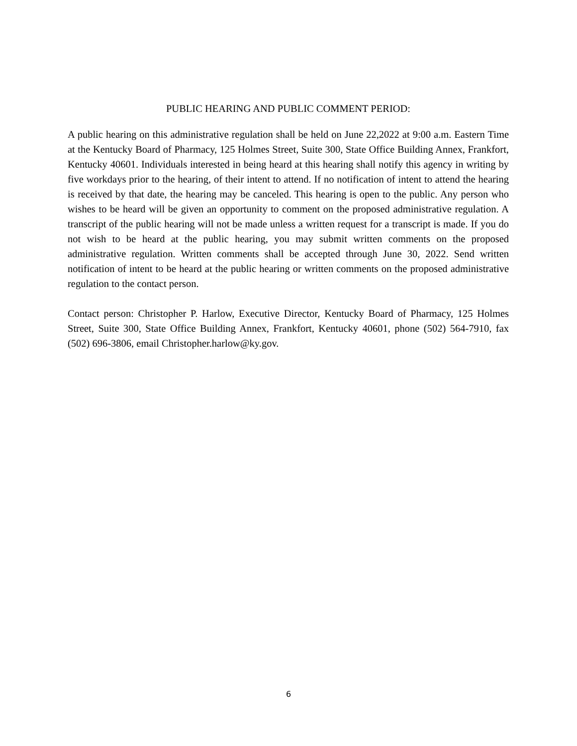PUBLIC HEARING AND PUBLIC COMMENT PERIOD:
A public hearing on this administrative regulation shall be held on June 22,2022 at 9:00 a.m. Eastern Time at the Kentucky Board of Pharmacy, 125 Holmes Street, Suite 300, State Office Building Annex, Frankfort, Kentucky 40601. Individuals interested in being heard at this hearing shall notify this agency in writing by five workdays prior to the hearing, of their intent to attend. If no notification of intent to attend the hearing is received by that date, the hearing may be canceled. This hearing is open to the public. Any person who wishes to be heard will be given an opportunity to comment on the proposed administrative regulation. A transcript of the public hearing will not be made unless a written request for a transcript is made. If you do not wish to be heard at the public hearing, you may submit written comments on the proposed administrative regulation. Written comments shall be accepted through June 30, 2022. Send written notification of intent to be heard at the public hearing or written comments on the proposed administrative regulation to the contact person.
Contact person: Christopher P. Harlow, Executive Director, Kentucky Board of Pharmacy, 125 Holmes Street, Suite 300, State Office Building Annex, Frankfort, Kentucky 40601, phone (502) 564-7910, fax (502) 696-3806, email Christopher.harlow@ky.gov.
6